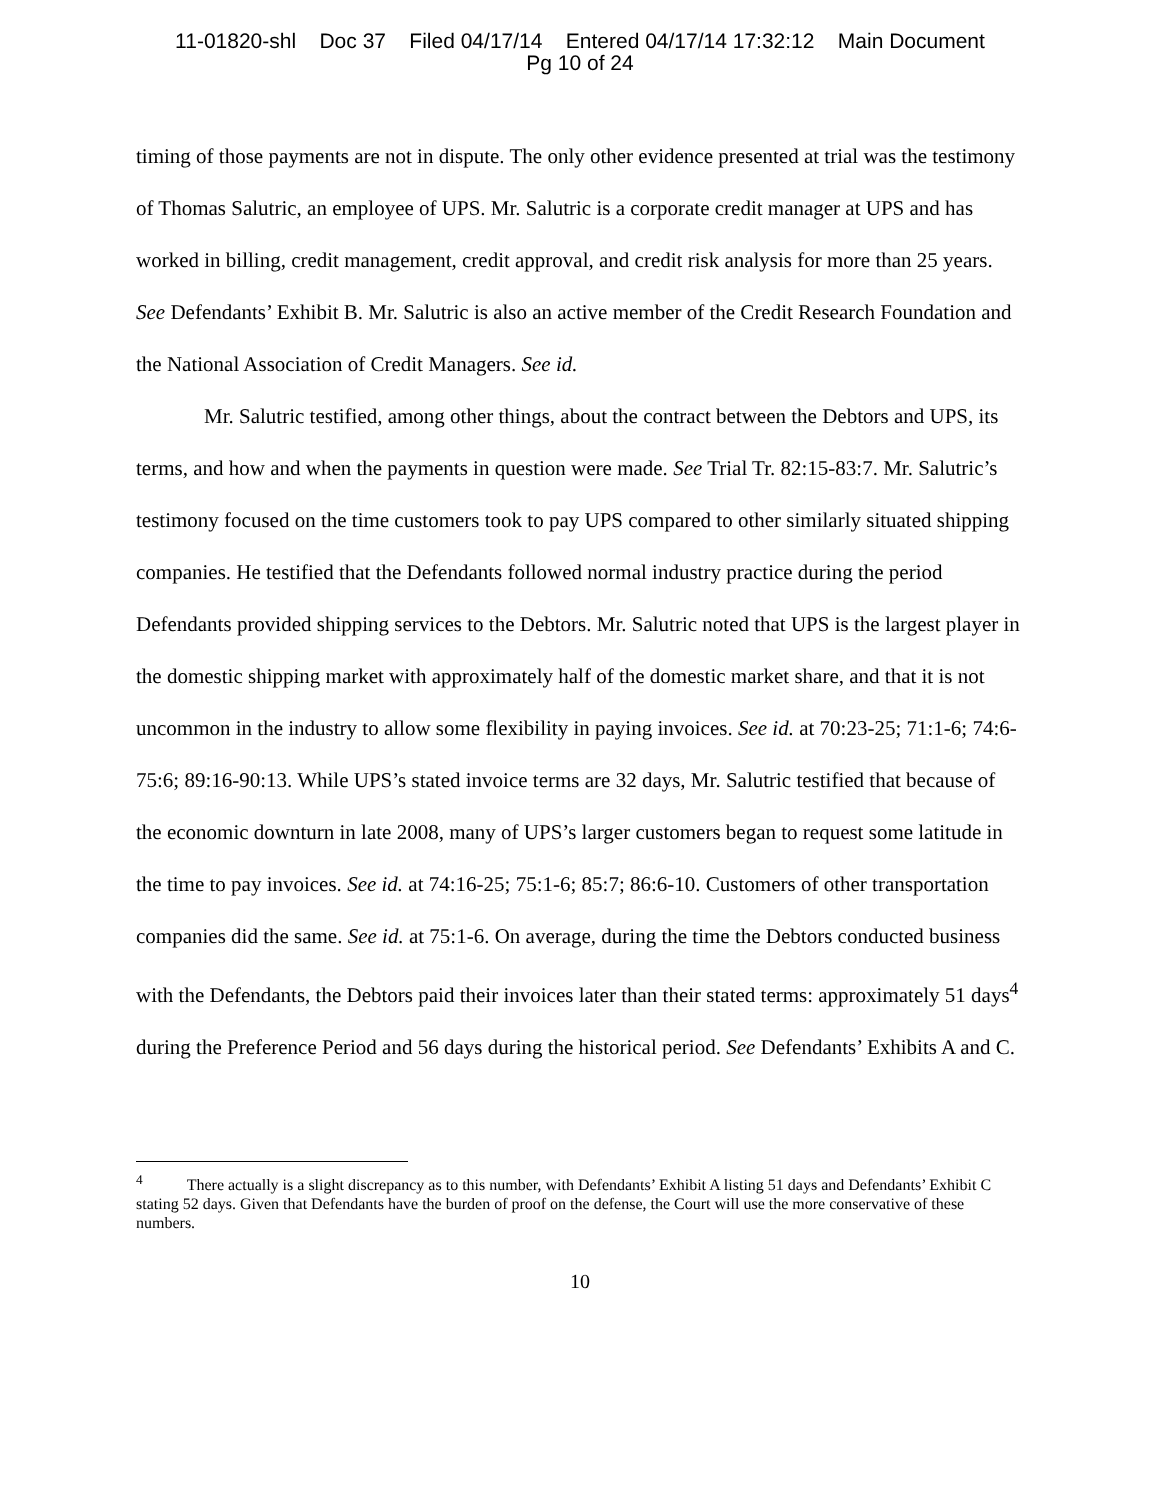11-01820-shl Doc 37 Filed 04/17/14 Entered 04/17/14 17:32:12 Main Document
Pg 10 of 24
timing of those payments are not in dispute. The only other evidence presented at trial was the testimony of Thomas Salutric, an employee of UPS. Mr. Salutric is a corporate credit manager at UPS and has worked in billing, credit management, credit approval, and credit risk analysis for more than 25 years. See Defendants’ Exhibit B. Mr. Salutric is also an active member of the Credit Research Foundation and the National Association of Credit Managers. See id.
Mr. Salutric testified, among other things, about the contract between the Debtors and UPS, its terms, and how and when the payments in question were made. See Trial Tr. 82:15-83:7. Mr. Salutric’s testimony focused on the time customers took to pay UPS compared to other similarly situated shipping companies. He testified that the Defendants followed normal industry practice during the period Defendants provided shipping services to the Debtors. Mr. Salutric noted that UPS is the largest player in the domestic shipping market with approximately half of the domestic market share, and that it is not uncommon in the industry to allow some flexibility in paying invoices. See id. at 70:23-25; 71:1-6; 74:6-75:6; 89:16-90:13. While UPS’s stated invoice terms are 32 days, Mr. Salutric testified that because of the economic downturn in late 2008, many of UPS’s larger customers began to request some latitude in the time to pay invoices. See id. at 74:16-25; 75:1-6; 85:7; 86:6-10. Customers of other transportation companies did the same. See id. at 75:1-6. On average, during the time the Debtors conducted business with the Defendants, the Debtors paid their invoices later than their stated terms: approximately 51 days<sup>4</sup> during the Preference Period and 56 days during the historical period. See Defendants’ Exhibits A and C.
<sup>4</sup> There actually is a slight discrepancy as to this number, with Defendants’ Exhibit A listing 51 days and Defendants’ Exhibit C stating 52 days. Given that Defendants have the burden of proof on the defense, the Court will use the more conservative of these numbers.
10